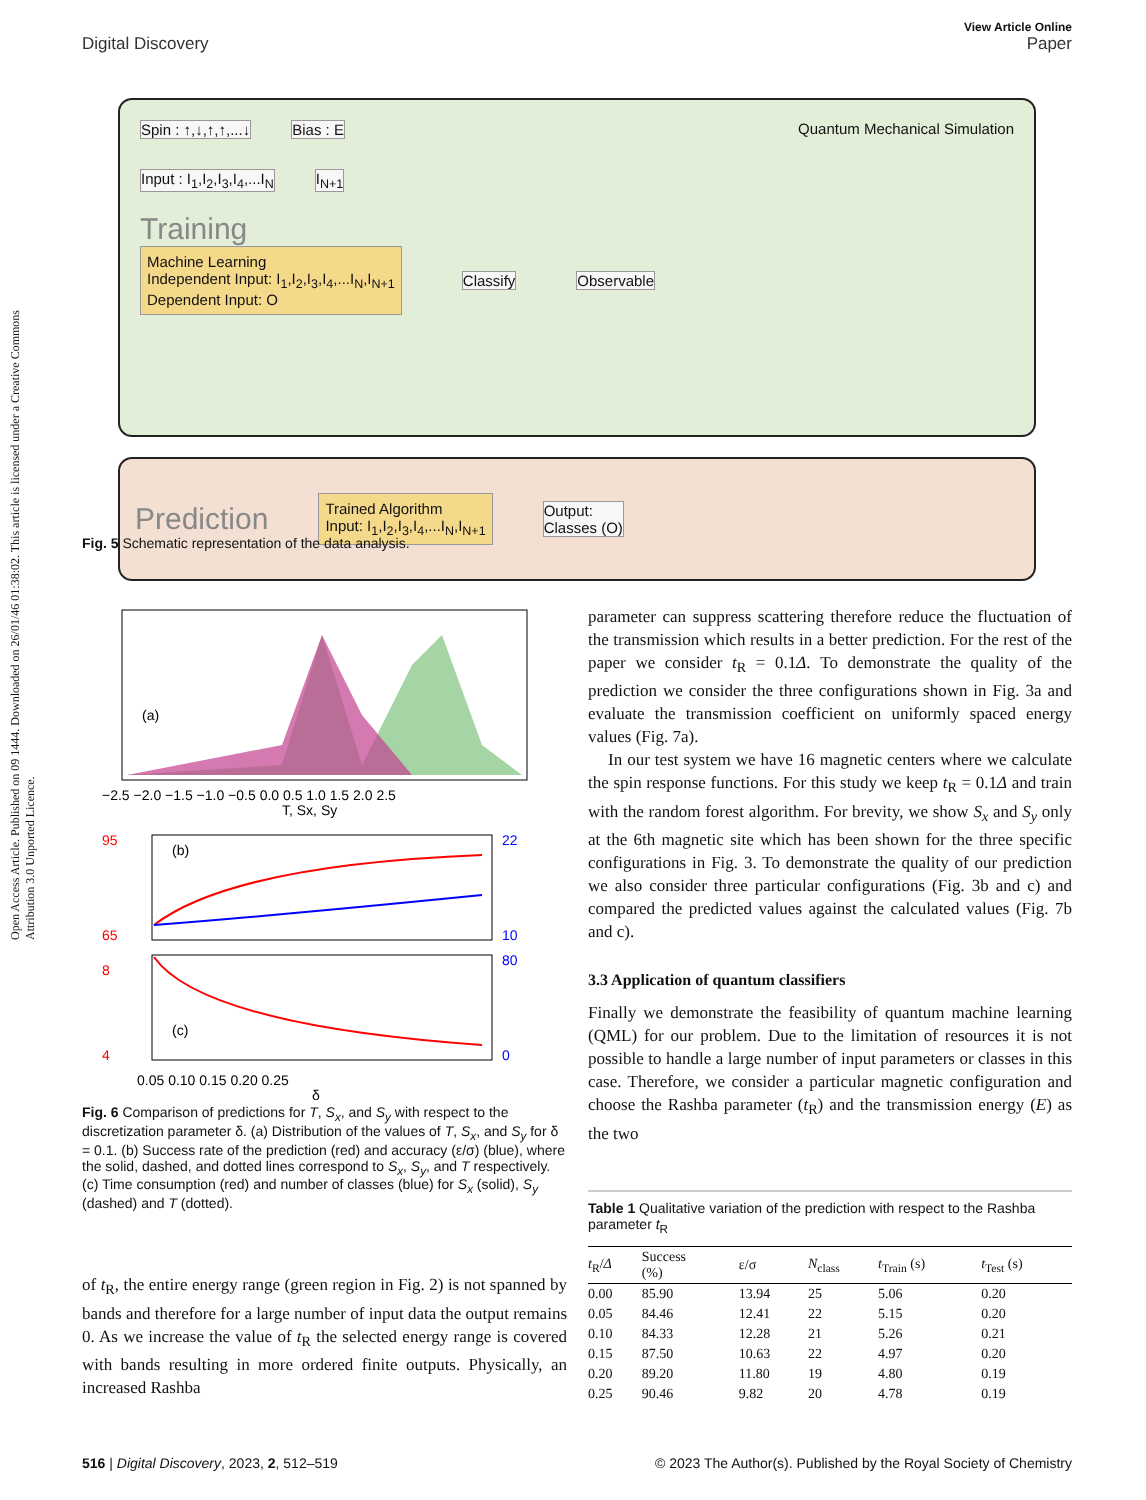Open Access Article. Published on 09 1444. Downloaded on 26/01/46 01:38:02. This article is licensed under a Creative Commons Attribution 3.0 Unported Licence.
View Article Online
Digital Discovery Paper
Spin : ↑,↓,↑,↑,...↓ Bias : E Quantum Mechanical Simulation
Input : I<sub>1</sub>,I<sub>2</sub>,I<sub>3</sub>,I<sub>4</sub>,...I<sub>N</sub> I<sub>N+1</sub>
Training
Machine Learning
Independent Input: I<sub>1</sub>,I<sub>2</sub>,I<sub>3</sub>,I<sub>4</sub>,...I<sub>N</sub>,I<sub>N+1</sub>
Dependent Input: O
Classify Observable
Prediction
Trained Algorithm
Input: I<sub>1</sub>,I<sub>2</sub>,I<sub>3</sub>,I<sub>4</sub>,...I<sub>N</sub>,I<sub>N+1</sub>
Output:
Classes (O)
Fig. 5 Schematic representation of the data analysis.
(a)
−2.5 −2.0 −1.5 −1.0 −0.5 0.0 0.5 1.0 1.5 2.0 2.5
T, Sx, Sy
(b)
95
65
22
10
(c)
8
4
80
0
0.05 0.10 0.15 0.20 0.25
δ
Fig. 6 Comparison of predictions for T, S<sub>x</sub>, and S<sub>y</sub> with respect to the discretization parameter δ. (a) Distribution of the values of T, S<sub>x</sub>, and S<sub>y</sub> for δ = 0.1. (b) Success rate of the prediction (red) and accuracy (ε/σ) (blue), where the solid, dashed, and dotted lines correspond to S<sub>x</sub>, S<sub>y</sub>, and T respectively. (c) Time consumption (red) and number of classes (blue) for S<sub>x</sub> (solid), S<sub>y</sub> (dashed) and T (dotted).
of t<sub>R</sub>, the entire energy range (green region in Fig. 2) is not spanned by bands and therefore for a large number of input data the output remains 0. As we increase the value of t<sub>R</sub> the selected energy range is covered with bands resulting in more ordered finite outputs. Physically, an increased Rashba
parameter can suppress scattering therefore reduce the fluctuation of the transmission which results in a better prediction. For the rest of the paper we consider t<sub>R</sub> = 0.1Δ. To demonstrate the quality of the prediction we consider the three configurations shown in Fig. 3a and evaluate the transmission coefficient on uniformly spaced energy values (Fig. 7a).
In our test system we have 16 magnetic centers where we calculate the spin response functions. For this study we keep t<sub>R</sub> = 0.1Δ and train with the random forest algorithm. For brevity, we show S<sub>x</sub> and S<sub>y</sub> only at the 6th magnetic site which has been shown for the three specific configurations in Fig. 3. To demonstrate the quality of our prediction we also consider three particular configurations (Fig. 3b and c) and compared the predicted values against the calculated values (Fig. 7b and c).
3.3 Application of quantum classifiers
Finally we demonstrate the feasibility of quantum machine learning (QML) for our problem. Due to the limitation of resources it is not possible to handle a large number of input parameters or classes in this case. Therefore, we consider a particular magnetic configuration and choose the Rashba parameter (t<sub>R</sub>) and the transmission energy (E) as the two
Table 1 Qualitative variation of the prediction with respect to the Rashba parameter t<sub>R</sub>
| t<sub>R</sub>/ Δ | Success (%) | ε/σ | N<sub>class</sub> | t<sub>Train</sub> (s) | t<sub>Test</sub> (s) |
| --- | --- | --- | --- | --- | --- |
| 0.00 | 85.90 | 13.94 | 25 | 5.06 | 0.20 |
| 0.05 | 84.46 | 12.41 | 22 | 5.15 | 0.20 |
| 0.10 | 84.33 | 12.28 | 21 | 5.26 | 0.21 |
| 0.15 | 87.50 | 10.63 | 22 | 4.97 | 0.20 |
| 0.20 | 89.20 | 11.80 | 19 | 4.80 | 0.19 |
| 0.25 | 90.46 | 9.82 | 20 | 4.78 | 0.19 |
516 | Digital Discovery, 2023, 2, 512–519 © 2023 The Author(s). Published by the Royal Society of Chemistry